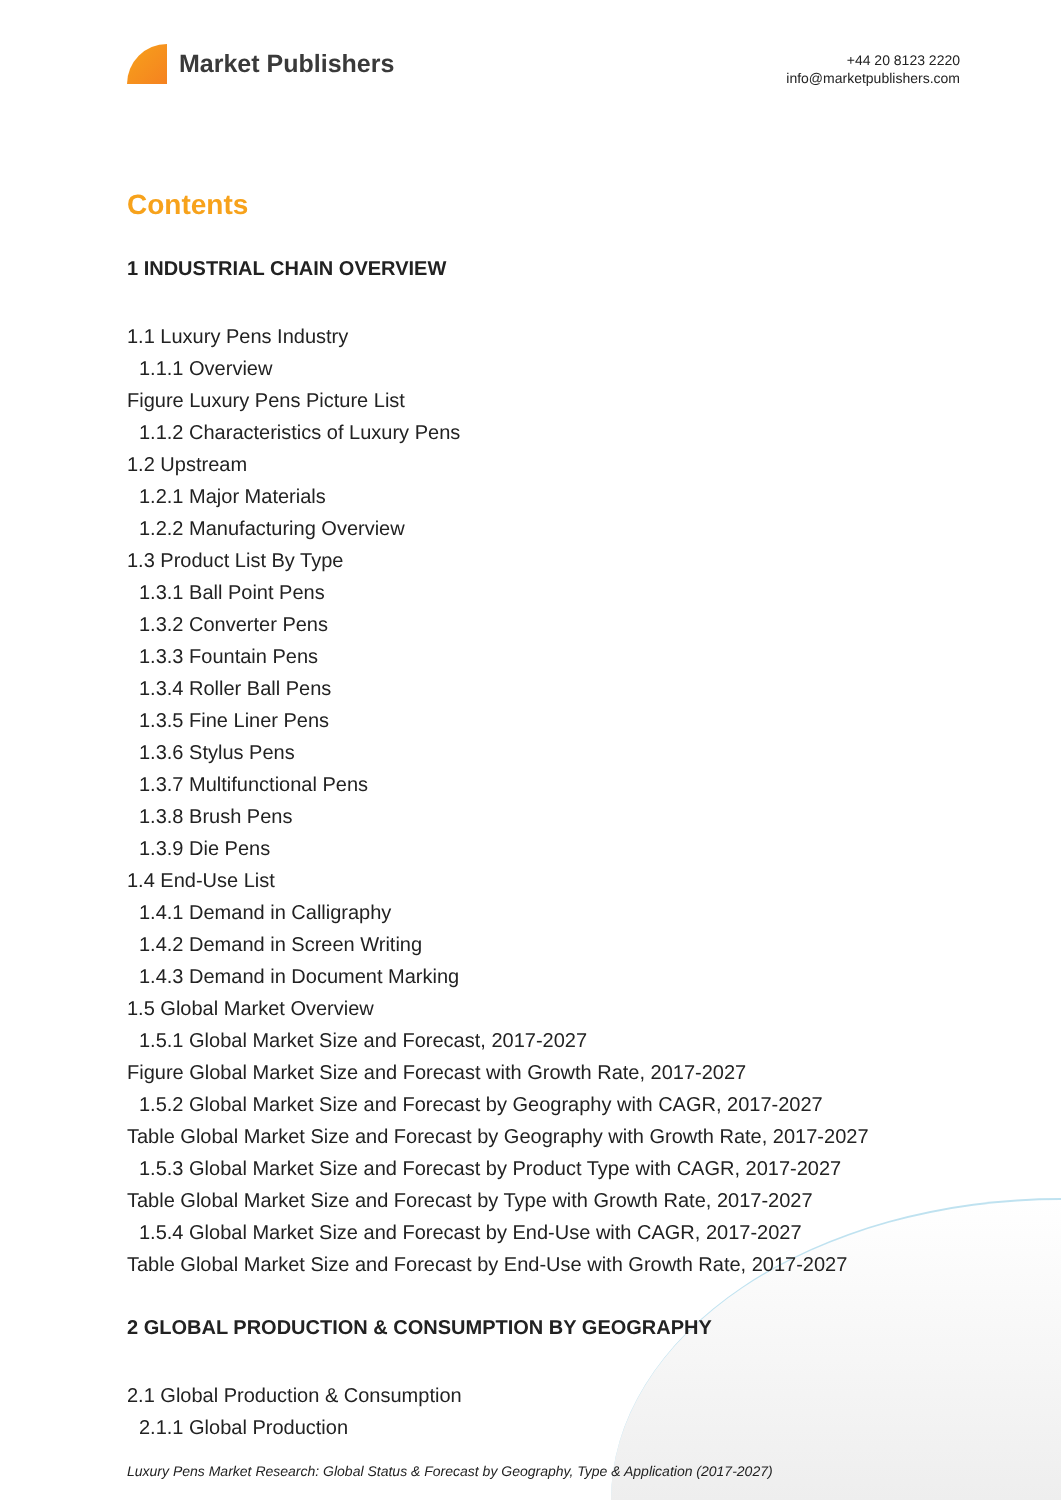Market Publishers
+44 20 8123 2220
info@marketpublishers.com
Contents
1 INDUSTRIAL CHAIN OVERVIEW
1.1 Luxury Pens Industry
1.1.1 Overview
Figure Luxury Pens Picture List
1.1.2 Characteristics of Luxury Pens
1.2 Upstream
1.2.1 Major Materials
1.2.2 Manufacturing Overview
1.3 Product List By Type
1.3.1 Ball Point Pens
1.3.2 Converter Pens
1.3.3 Fountain Pens
1.3.4 Roller Ball Pens
1.3.5 Fine Liner Pens
1.3.6 Stylus Pens
1.3.7 Multifunctional Pens
1.3.8 Brush Pens
1.3.9 Die Pens
1.4 End-Use List
1.4.1 Demand in Calligraphy
1.4.2 Demand in Screen Writing
1.4.3 Demand in Document Marking
1.5 Global Market Overview
1.5.1 Global Market Size and Forecast, 2017-2027
Figure Global Market Size and Forecast with Growth Rate, 2017-2027
1.5.2 Global Market Size and Forecast by Geography with CAGR, 2017-2027
Table Global Market Size and Forecast by Geography with Growth Rate, 2017-2027
1.5.3 Global Market Size and Forecast by Product Type with CAGR, 2017-2027
Table Global Market Size and Forecast by Type with Growth Rate, 2017-2027
1.5.4 Global Market Size and Forecast by End-Use with CAGR, 2017-2027
Table Global Market Size and Forecast by End-Use with Growth Rate, 2017-2027
2 GLOBAL PRODUCTION & CONSUMPTION BY GEOGRAPHY
2.1 Global Production & Consumption
2.1.1 Global Production
Luxury Pens Market Research: Global Status & Forecast by Geography, Type & Application (2017-2027)